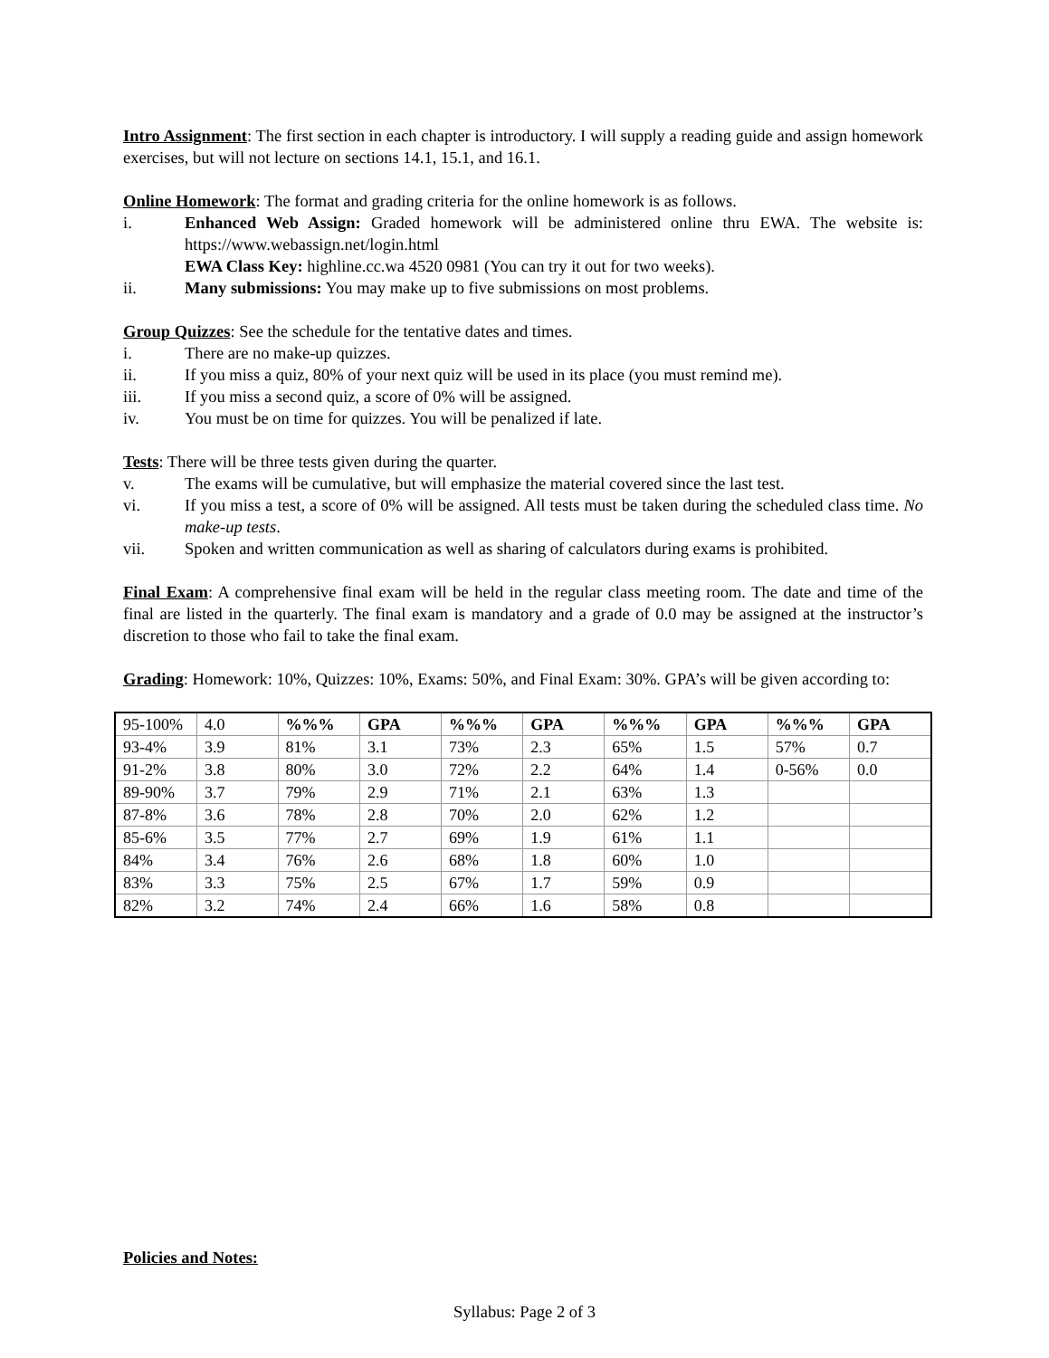Intro Assignment: The first section in each chapter is introductory. I will supply a reading guide and assign homework exercises, but will not lecture on sections 14.1, 15.1, and 16.1.
Online Homework: The format and grading criteria for the online homework is as follows.
i. Enhanced Web Assign: Graded homework will be administered online thru EWA. The website is: https://www.webassign.net/login.html
EWA Class Key: highline.cc.wa 4520 0981 (You can try it out for two weeks).
ii. Many submissions: You may make up to five submissions on most problems.
Group Quizzes: See the schedule for the tentative dates and times.
i. There are no make-up quizzes.
ii. If you miss a quiz, 80% of your next quiz will be used in its place (you must remind me).
iii. If you miss a second quiz, a score of 0% will be assigned.
iv. You must be on time for quizzes. You will be penalized if late.
Tests: There will be three tests given during the quarter.
v. The exams will be cumulative, but will emphasize the material covered since the last test.
vi. If you miss a test, a score of 0% will be assigned. All tests must be taken during the scheduled class time. No make-up tests.
vii. Spoken and written communication as well as sharing of calculators during exams is prohibited.
Final Exam: A comprehensive final exam will be held in the regular class meeting room. The date and time of the final are listed in the quarterly. The final exam is mandatory and a grade of 0.0 may be assigned at the instructor’s discretion to those who fail to take the final exam.
Grading: Homework: 10%, Quizzes: 10%, Exams: 50%, and Final Exam: 30%. GPA’s will be given according to:
| 95-100% | 4.0 | %%% | GPA | %%% | GPA | %%% | GPA | %%% | GPA |
| 93-4% | 3.9 | 81% | 3.1 | 73% | 2.3 | 65% | 1.5 | 57% | 0.7 |
| 91-2% | 3.8 | 80% | 3.0 | 72% | 2.2 | 64% | 1.4 | 0-56% | 0.0 |
| 89-90% | 3.7 | 79% | 2.9 | 71% | 2.1 | 63% | 1.3 | | |
| 87-8% | 3.6 | 78% | 2.8 | 70% | 2.0 | 62% | 1.2 | | |
| 85-6% | 3.5 | 77% | 2.7 | 69% | 1.9 | 61% | 1.1 | | |
| 84% | 3.4 | 76% | 2.6 | 68% | 1.8 | 60% | 1.0 | | |
| 83% | 3.3 | 75% | 2.5 | 67% | 1.7 | 59% | 0.9 | | |
| 82% | 3.2 | 74% | 2.4 | 66% | 1.6 | 58% | 0.8 | | |
Policies and Notes:
Syllabus: Page 2 of 3